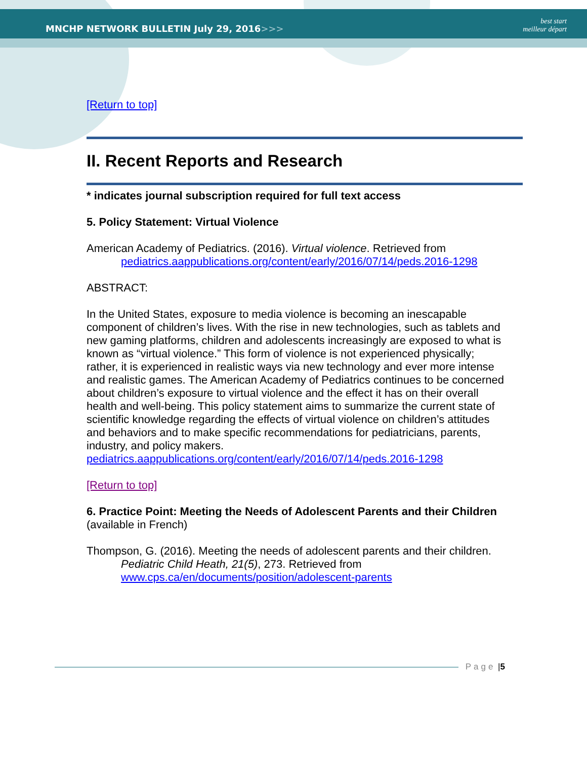MNCHP NETWORK BULLETIN July 29, 2016>>>
best start
meilleur départ
[Return to top]
II. Recent Reports and Research
* indicates journal subscription required for full text access
5. Policy Statement: Virtual Violence
American Academy of Pediatrics. (2016). Virtual violence. Retrieved from pediatrics.aappublications.org/content/early/2016/07/14/peds.2016-1298
ABSTRACT:
In the United States, exposure to media violence is becoming an inescapable component of children’s lives. With the rise in new technologies, such as tablets and new gaming platforms, children and adolescents increasingly are exposed to what is known as “virtual violence.” This form of violence is not experienced physically; rather, it is experienced in realistic ways via new technology and ever more intense and realistic games. The American Academy of Pediatrics continues to be concerned about children’s exposure to virtual violence and the effect it has on their overall health and well-being. This policy statement aims to summarize the current state of scientific knowledge regarding the effects of virtual violence on children’s attitudes and behaviors and to make specific recommendations for pediatricians, parents, industry, and policy makers. pediatrics.aappublications.org/content/early/2016/07/14/peds.2016-1298
[Return to top]
6. Practice Point: Meeting the Needs of Adolescent Parents and their Children
(available in French)
Thompson, G. (2016). Meeting the needs of adolescent parents and their children. Pediatric Child Heath, 21(5), 273. Retrieved from www.cps.ca/en/documents/position/adolescent-parents
Page | 5